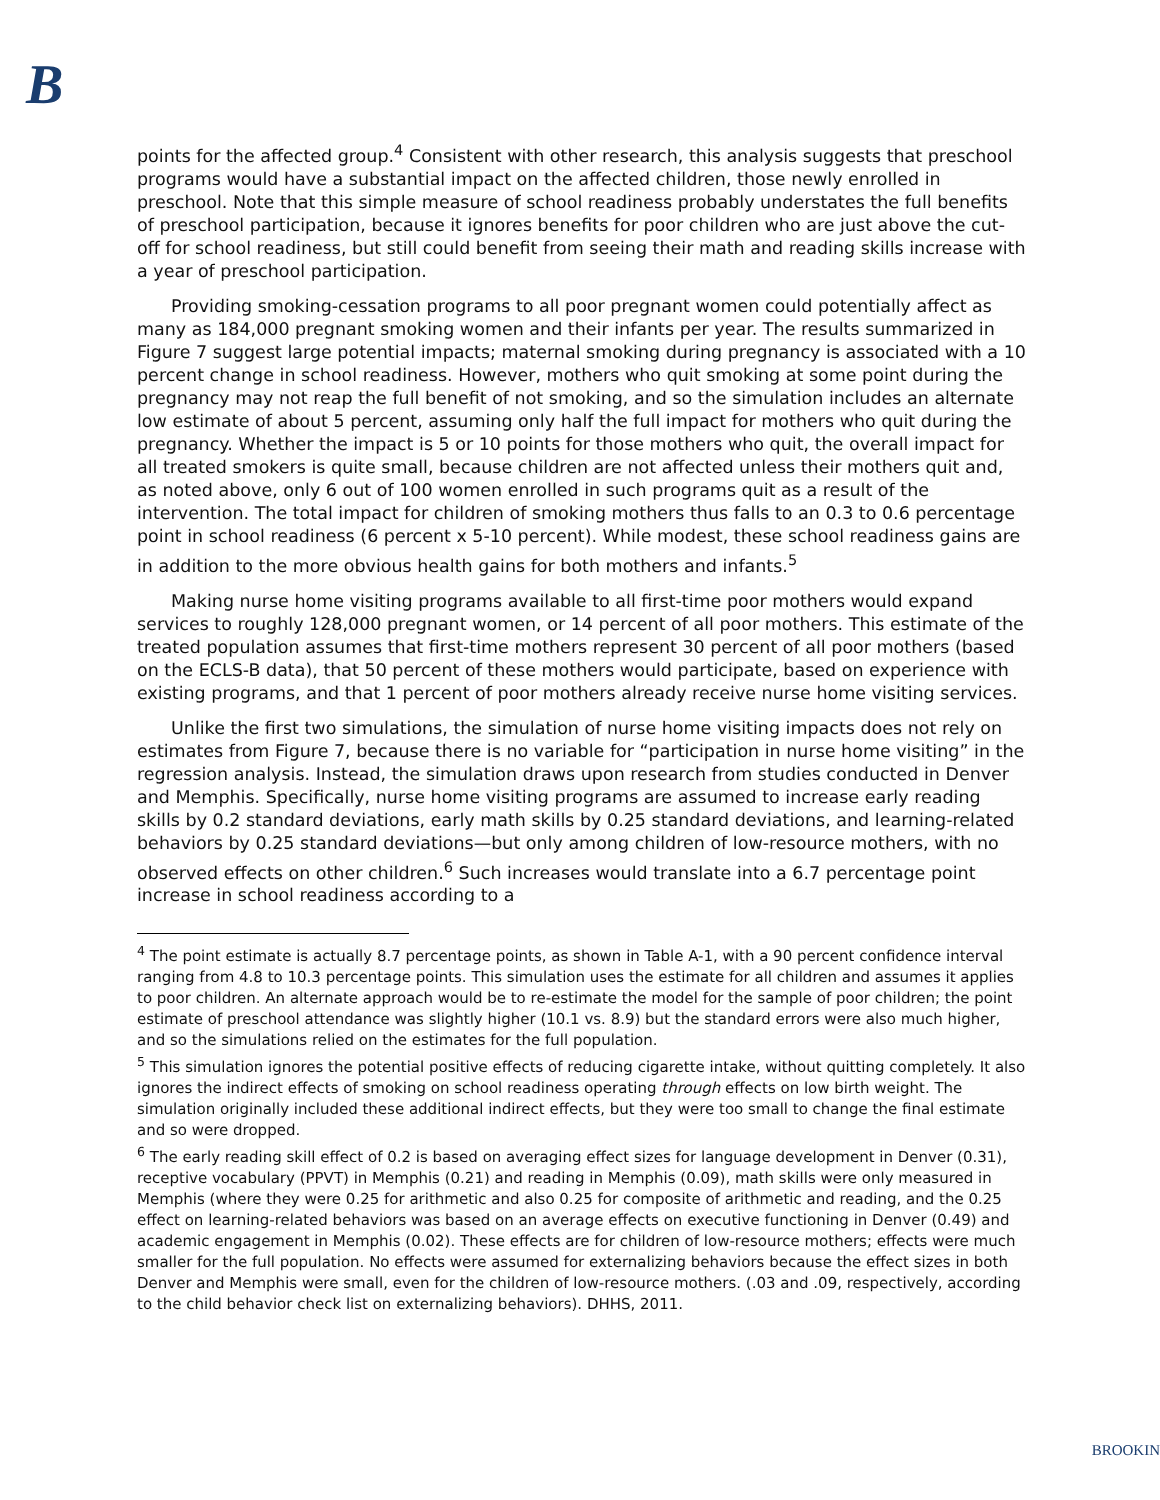B
points for the affected group.<sup>4</sup> Consistent with other research, this analysis suggests that preschool programs would have a substantial impact on the affected children, those newly enrolled in preschool. Note that this simple measure of school readiness probably understates the full benefits of preschool participation, because it ignores benefits for poor children who are just above the cut-off for school readiness, but still could benefit from seeing their math and reading skills increase with a year of preschool participation.
Providing smoking-cessation programs to all poor pregnant women could potentially affect as many as 184,000 pregnant smoking women and their infants per year. The results summarized in Figure 7 suggest large potential impacts; maternal smoking during pregnancy is associated with a 10 percent change in school readiness. However, mothers who quit smoking at some point during the pregnancy may not reap the full benefit of not smoking, and so the simulation includes an alternate low estimate of about 5 percent, assuming only half the full impact for mothers who quit during the pregnancy. Whether the impact is 5 or 10 points for those mothers who quit, the overall impact for all treated smokers is quite small, because children are not affected unless their mothers quit and, as noted above, only 6 out of 100 women enrolled in such programs quit as a result of the intervention. The total impact for children of smoking mothers thus falls to an 0.3 to 0.6 percentage point in school readiness (6 percent x 5-10 percent). While modest, these school readiness gains are in addition to the more obvious health gains for both mothers and infants.<sup>5</sup>
Making nurse home visiting programs available to all first-time poor mothers would expand services to roughly 128,000 pregnant women, or 14 percent of all poor mothers. This estimate of the treated population assumes that first-time mothers represent 30 percent of all poor mothers (based on the ECLS-B data), that 50 percent of these mothers would participate, based on experience with existing programs, and that 1 percent of poor mothers already receive nurse home visiting services.
Unlike the first two simulations, the simulation of nurse home visiting impacts does not rely on estimates from Figure 7, because there is no variable for “participation in nurse home visiting” in the regression analysis. Instead, the simulation draws upon research from studies conducted in Denver and Memphis. Specifically, nurse home visiting programs are assumed to increase early reading skills by 0.2 standard deviations, early math skills by 0.25 standard deviations, and learning-related behaviors by 0.25 standard deviations—but only among children of low-resource mothers, with no observed effects on other children.<sup>6</sup> Such increases would translate into a 6.7 percentage point increase in school readiness according to a
<sup>4</sup> The point estimate is actually 8.7 percentage points, as shown in Table A-1, with a 90 percent confidence interval ranging from 4.8 to 10.3 percentage points. This simulation uses the estimate for all children and assumes it applies to poor children. An alternate approach would be to re-estimate the model for the sample of poor children; the point estimate of preschool attendance was slightly higher (10.1 vs. 8.9) but the standard errors were also much higher, and so the simulations relied on the estimates for the full population.
<sup>5</sup> This simulation ignores the potential positive effects of reducing cigarette intake, without quitting completely. It also ignores the indirect effects of smoking on school readiness operating through effects on low birth weight. The simulation originally included these additional indirect effects, but they were too small to change the final estimate and so were dropped.
<sup>6</sup> The early reading skill effect of 0.2 is based on averaging effect sizes for language development in Denver (0.31), receptive vocabulary (PPVT) in Memphis (0.21) and reading in Memphis (0.09), math skills were only measured in Memphis (where they were 0.25 for arithmetic and also 0.25 for composite of arithmetic and reading, and the 0.25 effect on learning-related behaviors was based on an average effects on executive functioning in Denver (0.49) and academic engagement in Memphis (0.02). These effects are for children of low-resource mothers; effects were much smaller for the full population. No effects were assumed for externalizing behaviors because the effect sizes in both Denver and Memphis were small, even for the children of low-resource mothers. (.03 and .09, respectively, according to the child behavior check list on externalizing behaviors). DHHS, 2011.
BROOKIN